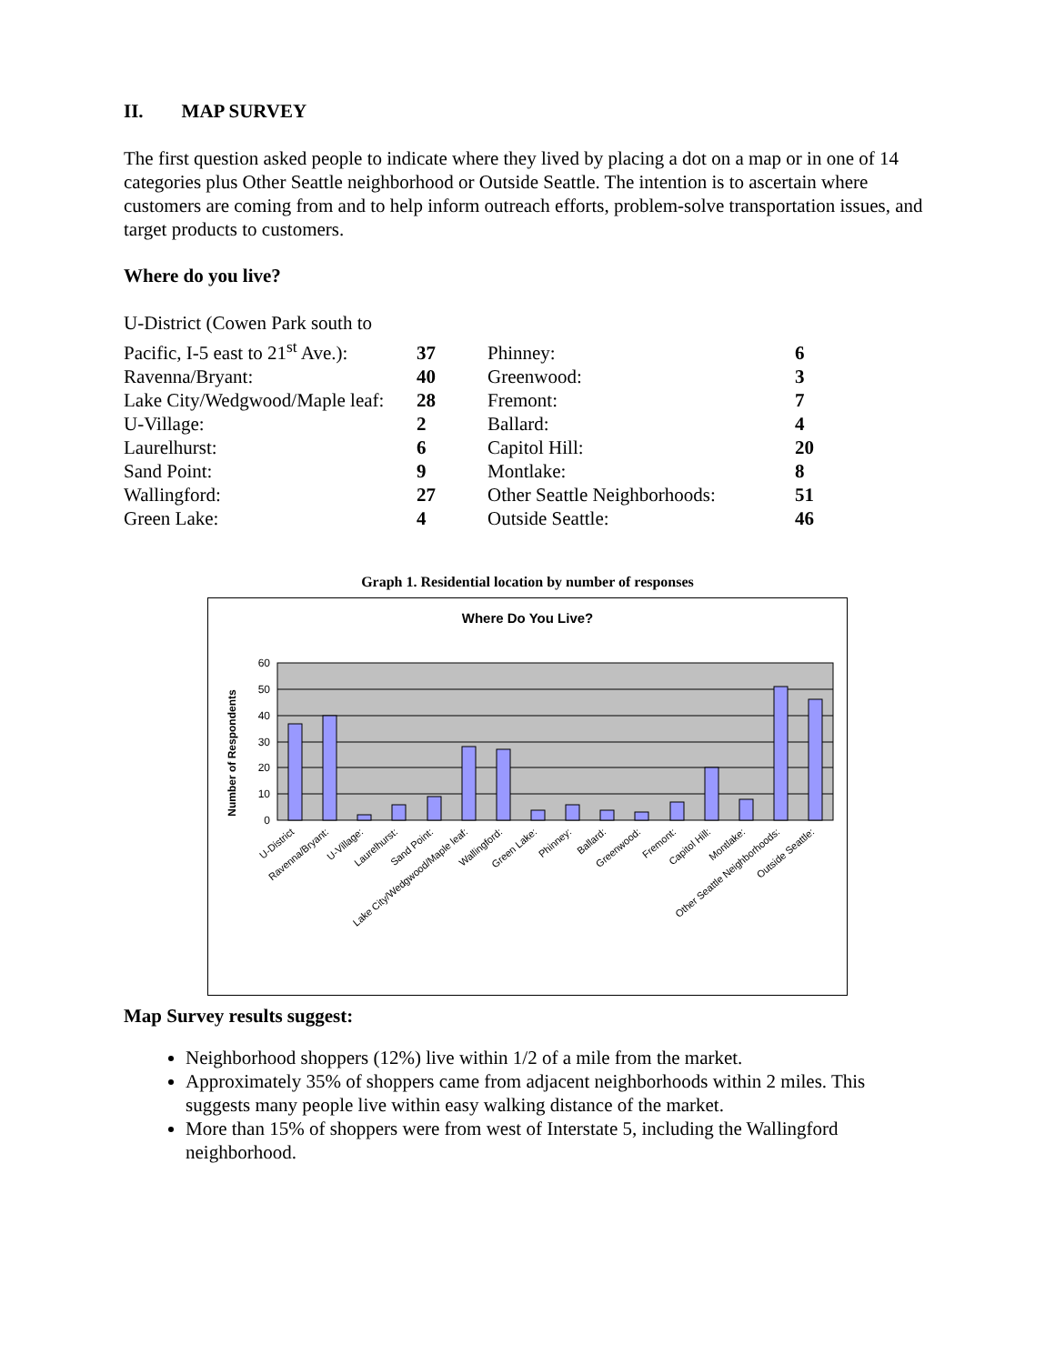II. MAP SURVEY
The first question asked people to indicate where they lived by placing a dot on a map or in one of 14 categories plus Other Seattle neighborhood or Outside Seattle. The intention is to ascertain where customers are coming from and to help inform outreach efforts, problem-solve transportation issues, and target products to customers.
Where do you live?
| U-District (Cowen Park south to | | | |
| Pacific, I-5 east to 21<sup>st</sup> Ave.): | 37 | Phinney: | 6 |
| Ravenna/Bryant: | 40 | Greenwood: | 3 |
| Lake City/Wedgwood/Maple leaf: | 28 | Fremont: | 7 |
| U-Village: | 2 | Ballard: | 4 |
| Laurelhurst: | 6 | Capitol Hill: | 20 |
| Sand Point: | 9 | Montlake: | 8 |
| Wallingford: | 27 | Other Seattle Neighborhoods: | 51 |
| Green Lake: | 4 | Outside Seattle: | 46 |
Graph 1. Residential location by number of responses
Where Do You Live?
Number of Respondents
60
50
40
30
20
10
0
U-District
Ravenna/Bryant:
U-Village:
Laurelhurst:
Sand Point:
Lake City/Wedgwood/Maple leaf:
Wallingford:
Green Lake:
Phinney:
Ballard:
Greenwood:
Fremont:
Capitol Hill:
Montlake:
Other Seattle Neighborhoods:
Outside Seattle:
Map Survey results suggest:
Neighborhood shoppers (12%) live within 1/2 of a mile from the market.
Approximately 35% of shoppers came from adjacent neighborhoods within 2 miles. This suggests many people live within easy walking distance of the market.
More than 15% of shoppers were from west of Interstate 5, including the Wallingford neighborhood.